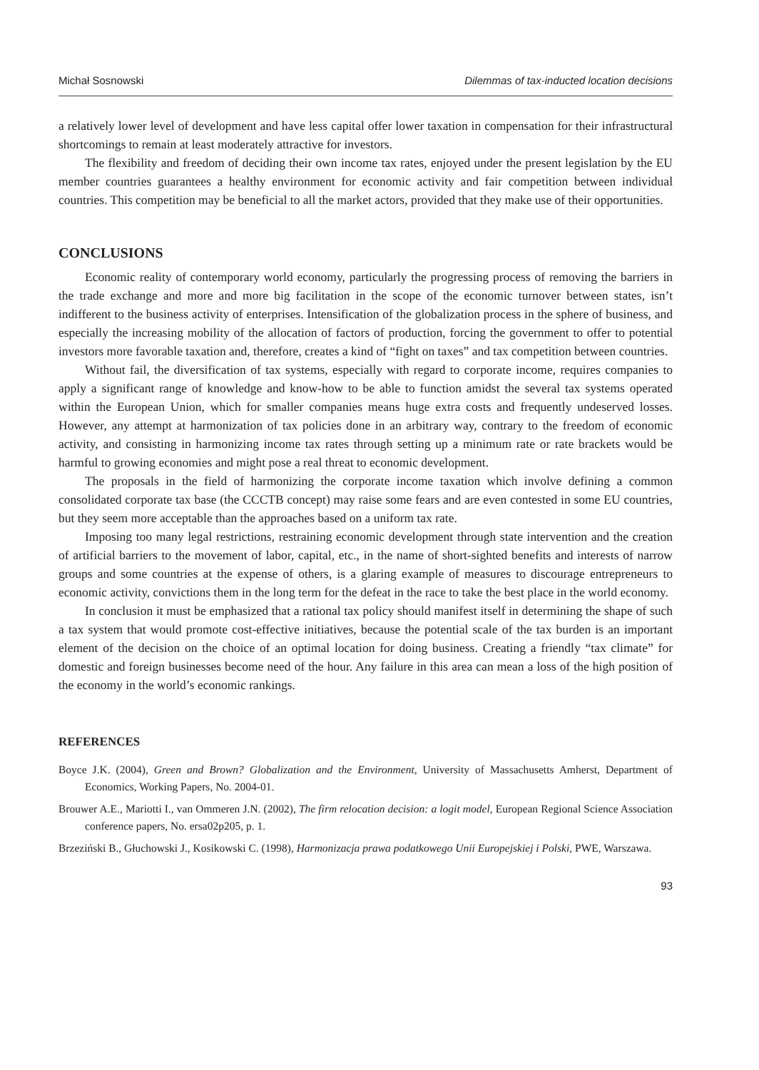Michał Sosnowski Dilemmas of tax-inducted location decisions
a relatively lower level of development and have less capital offer lower taxation in compensation for their infrastructural shortcomings to remain at least moderately attractive for investors.
The flexibility and freedom of deciding their own income tax rates, enjoyed under the present legislation by the EU member countries guarantees a healthy environment for economic activity and fair competition between individual countries. This competition may be beneficial to all the market actors, provided that they make use of their opportunities.
CONCLUSIONS
Economic reality of contemporary world economy, particularly the progressing process of removing the barriers in the trade exchange and more and more big facilitation in the scope of the economic turnover between states, isn’t indifferent to the business activity of enterprises. Intensification of the globalization process in the sphere of business, and especially the increasing mobility of the allocation of factors of production, forcing the government to offer to potential investors more favorable taxation and, therefore, creates a kind of “fight on taxes” and tax competition between countries.
Without fail, the diversification of tax systems, especially with regard to corporate income, requires companies to apply a significant range of knowledge and know-how to be able to function amidst the several tax systems operated within the European Union, which for smaller companies means huge extra costs and frequently undeserved losses. However, any attempt at harmonization of tax policies done in an arbitrary way, contrary to the freedom of economic activity, and consisting in harmonizing income tax rates through setting up a minimum rate or rate brackets would be harmful to growing economies and might pose a real threat to economic development.
The proposals in the field of harmonizing the corporate income taxation which involve defining a common consolidated corporate tax base (the CCCTB concept) may raise some fears and are even contested in some EU countries, but they seem more acceptable than the approaches based on a uniform tax rate.
Imposing too many legal restrictions, restraining economic development through state intervention and the creation of artificial barriers to the movement of labor, capital, etc., in the name of short-sighted benefits and interests of narrow groups and some countries at the expense of others, is a glaring example of measures to discourage entrepreneurs to economic activity, convictions them in the long term for the defeat in the race to take the best place in the world economy.
In conclusion it must be emphasized that a rational tax policy should manifest itself in determining the shape of such a tax system that would promote cost-effective initiatives, because the potential scale of the tax burden is an important element of the decision on the choice of an optimal location for doing business. Creating a friendly “tax climate” for domestic and foreign businesses become need of the hour. Any failure in this area can mean a loss of the high position of the economy in the world’s economic rankings.
REFERENCES
Boyce J.K. (2004), Green and Brown? Globalization and the Environment, University of Massachusetts Amherst, Department of Economics, Working Papers, No. 2004-01.
Brouwer A.E., Mariotti I., van Ommeren J.N. (2002), The firm relocation decision: a logit model, European Regional Science Association conference papers, No. ersa02p205, p. 1.
Brzeziński B., Głuchowski J., Kosikowski C. (1998), Harmonizacja prawa podatkowego Unii Europejskiej i Polski, PWE, Warszawa.
93